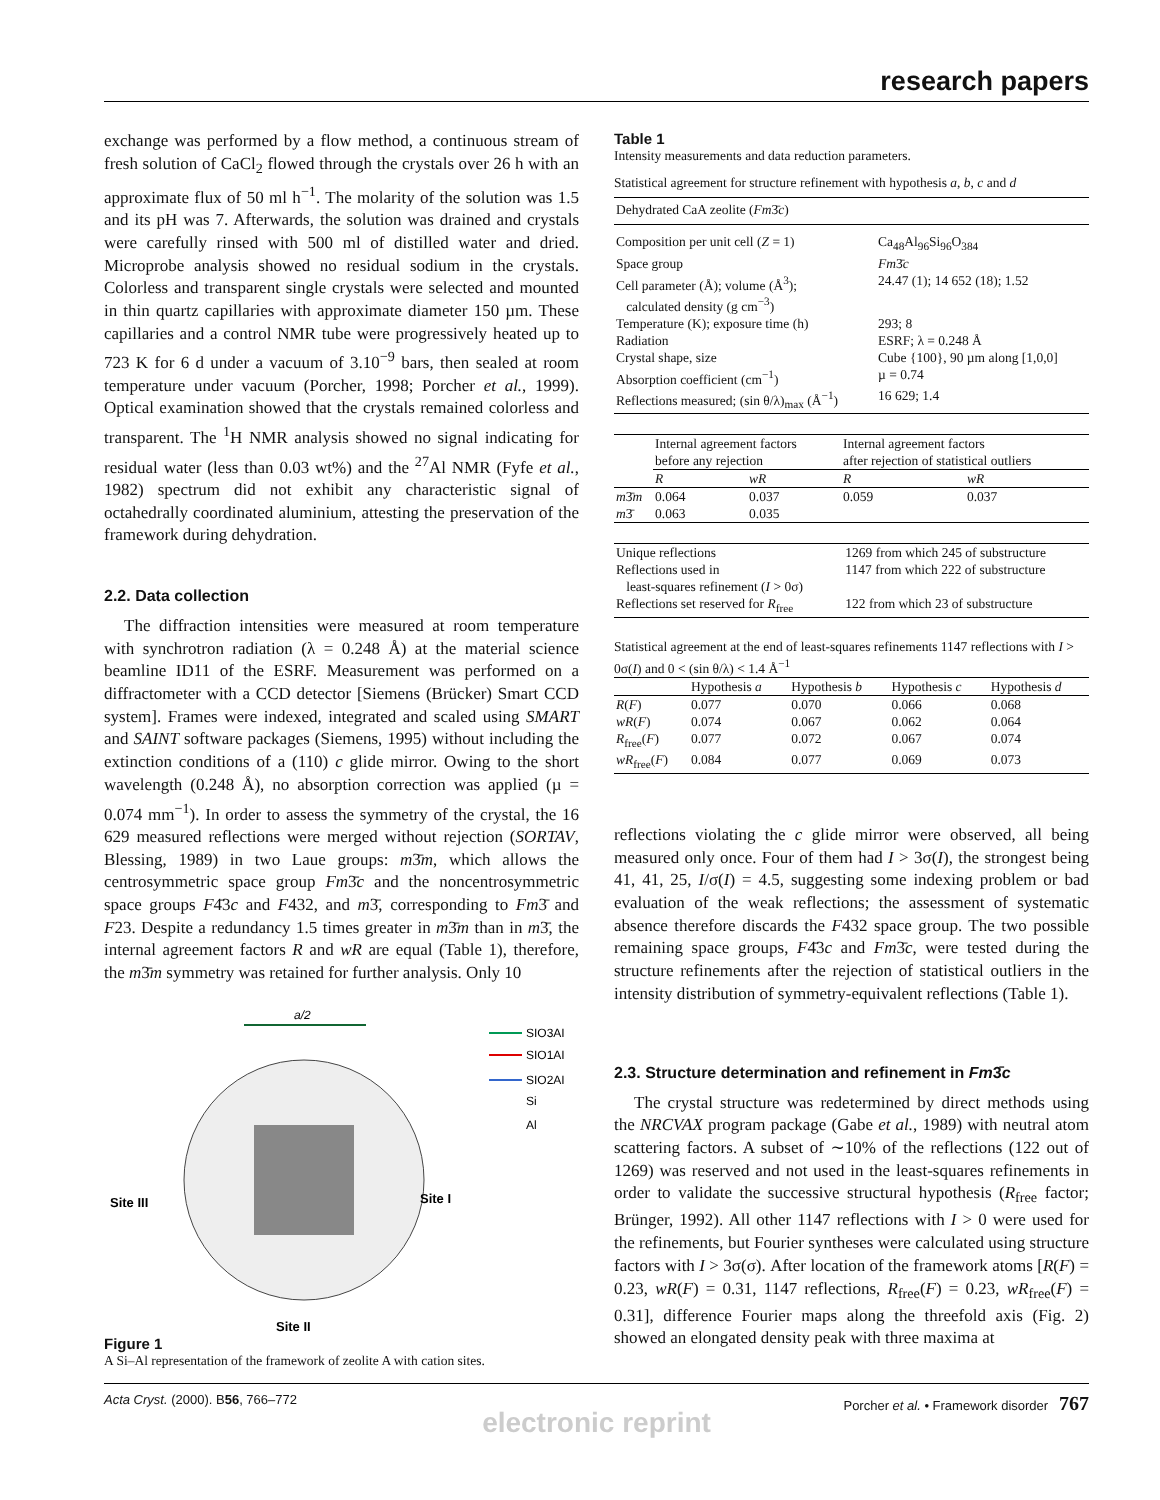research papers
exchange was performed by a flow method, a continuous stream of fresh solution of CaCl<sub>2</sub> flowed through the crystals over 26 h with an approximate flux of 50 ml h<sup>−1</sup>. The molarity of the solution was 1.5 and its pH was 7. Afterwards, the solution was drained and crystals were carefully rinsed with 500 ml of distilled water and dried. Microprobe analysis showed no residual sodium in the crystals. Colorless and transparent single crystals were selected and mounted in thin quartz capillaries with approximate diameter 150 µm. These capillaries and a control NMR tube were progressively heated up to 723 K for 6 d under a vacuum of 3.10<sup>−9</sup> bars, then sealed at room temperature under vacuum (Porcher, 1998; Porcher et al., 1999). Optical examination showed that the crystals remained colorless and transparent. The <sup>1</sup>H NMR analysis showed no signal indicating for residual water (less than 0.03 wt%) and the <sup>27</sup>Al NMR (Fyfe et al., 1982) spectrum did not exhibit any characteristic signal of octahedrally coordinated aluminium, attesting the preservation of the framework during dehydration.
2.2. Data collection
The diffraction intensities were measured at room temperature with synchrotron radiation (λ = 0.248 Å) at the material science beamline ID11 of the ESRF. Measurement was performed on a diffractometer with a CCD detector [Siemens (Brücker) Smart CCD system]. Frames were indexed, integrated and scaled using SMART and SAINT software packages (Siemens, 1995) without including the extinction conditions of a (110) c glide mirror. Owing to the short wavelength (0.248 Å), no absorption correction was applied (µ = 0.074 mm<sup>−1</sup>). In order to assess the symmetry of the crystal, the 16 629 measured reflections were merged without rejection (SORTAV, Blessing, 1989) in two Laue groups: m3̄m, which allows the centrosymmetric space group Fm3̄c and the noncentrosymmetric space groups F4̄3c and F432, and m3̄, corresponding to Fm3̄ and F23. Despite a redundancy 1.5 times greater in m3̄m than in m3̄, the internal agreement factors R and wR are equal (Table 1), therefore, the m3̄m symmetry was retained for further analysis. Only 10
a/2
SIO3AI
SIO1AI
SIO2AI
Si
Al
Site III
Site I
Site II
Figure 1
A Si–Al representation of the framework of zeolite A with cation sites.
Table 1
Intensity measurements and data reduction parameters.
Statistical agreement for structure refinement with hypothesis a, b, c and d
| Dehydrated CaA zeolite ( Fm 3̄ c ) | |
| Composition per unit cell ( Z = 1) | Ca<sub>48</sub>Al<sub>96</sub>Si<sub>96</sub>O<sub>384</sub> |
| Space group | Fm 3̄ c |
| Cell parameter (Å); volume (Å<sup>3</sup>); calculated density (g cm<sup>−3</sup>) | 24.47 (1); 14 652 (18); 1.52 |
| Temperature (K); exposure time (h) | 293; 8 |
| Radiation | ESRF; λ = 0.248 Å |
| Crystal shape, size | Cube {100}, 90 µm along [1,0,0] |
| Absorption coefficient (cm<sup>−1</sup>) | µ = 0.74 |
| Reflections measured; (sin θ/λ)<sub>max</sub> (Å<sup>−1</sup>) | 16 629; 1.4 |
| | Internal agreement factors before any rejection | | Internal agreement factors after rejection of statistical outliers | |
| --- | --- | --- | --- | --- |
| | R | wR | R | wR |
| m 3̄ m | 0.064 | 0.037 | 0.059 | 0.037 |
| m 3̄ | 0.063 | 0.035 | | |
| Unique reflections | 1269 from which 245 of substructure |
| Reflections used in least-squares refinement ( I > 0σ) | 1147 from which 222 of substructure |
| Reflections set reserved for R<sub>free</sub> | 122 from which 23 of substructure |
Statistical agreement at the end of least-squares refinements 1147 reflections with I > 0σ(I) and 0 < (sin θ/λ) < 1.4 Å<sup>−1</sup>
| | Hypothesis a | Hypothesis b | Hypothesis c | Hypothesis d |
| --- | --- | --- | --- | --- |
| R ( F ) | 0.077 | 0.070 | 0.066 | 0.068 |
| wR ( F ) | 0.074 | 0.067 | 0.062 | 0.064 |
| R<sub>free</sub>( F ) | 0.077 | 0.072 | 0.067 | 0.074 |
| wR<sub>free</sub>( F ) | 0.084 | 0.077 | 0.069 | 0.073 |
reflections violating the c glide mirror were observed, all being measured only once. Four of them had I > 3σ(I), the strongest being 41, 41, 25, I/σ(I) = 4.5, suggesting some indexing problem or bad evaluation of the weak reflections; the assessment of systematic absence therefore discards the F432 space group. The two possible remaining space groups, F4̄3c and Fm3̄c, were tested during the structure refinements after the rejection of statistical outliers in the intensity distribution of symmetry-equivalent reflections (Table 1).
2.3. Structure determination and refinement in Fm3̄c
The crystal structure was redetermined by direct methods using the NRCVAX program package (Gabe et al., 1989) with neutral atom scattering factors. A subset of ∼10% of the reflections (122 out of 1269) was reserved and not used in the least-squares refinements in order to validate the successive structural hypothesis (R<sub>free</sub> factor; Brünger, 1992). All other 1147 reflections with I > 0 were used for the refinements, but Fourier syntheses were calculated using structure factors with I > 3σ(σ). After location of the framework atoms [R(F) = 0.23, wR(F) = 0.31, 1147 reflections, R<sub>free</sub>(F) = 0.23, wR<sub>free</sub>(F) = 0.31], difference Fourier maps along the threefold axis (Fig. 2) showed an elongated density peak with three maxima at
Acta Cryst. (2000). B56, 766–772 Porcher et al. • Framework disorder 767
electronic reprint